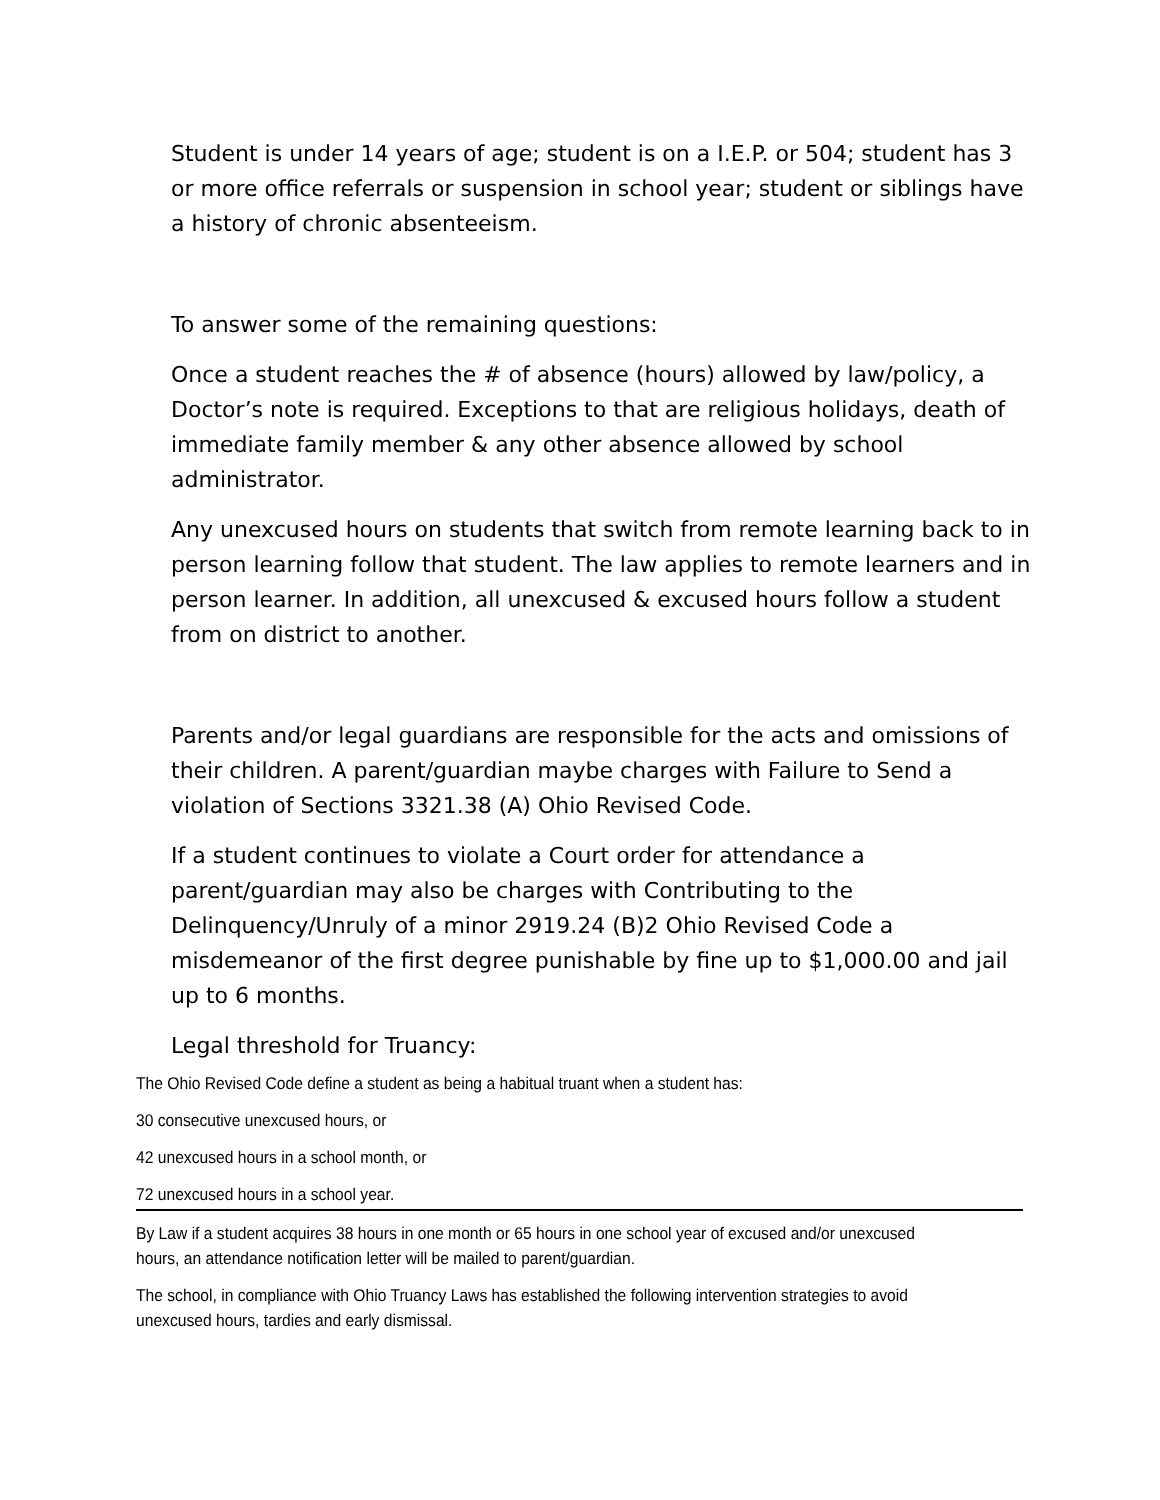Student is under 14 years of age; student is on a I.E.P. or 504; student has 3 or more office referrals or suspension in school year; student or siblings have a history of chronic absenteeism.
To answer some of the remaining questions:
Once a student reaches the # of absence (hours) allowed by law/policy, a Doctor’s note is required. Exceptions to that are religious holidays, death of immediate family member & any other absence allowed by school administrator.
Any unexcused hours on students that switch from remote learning back to in person learning follow that student. The law applies to remote learners and in person learner. In addition, all unexcused & excused hours follow a student from on district to another.
Parents and/or legal guardians are responsible for the acts and omissions of their children. A parent/guardian maybe charges with Failure to Send a violation of Sections 3321.38 (A) Ohio Revised Code.
If a student continues to violate a Court order for attendance a parent/guardian may also be charges with Contributing to the Delinquency/Unruly of a minor 2919.24 (B)2 Ohio Revised Code a misdemeanor of the first degree punishable by fine up to $1,000.00 and jail up to 6 months.
Legal threshold for Truancy:
The Ohio Revised Code define a student as being a habitual truant when a student has:
30 consecutive unexcused hours, or
42 unexcused hours in a school month, or
72 unexcused hours in a school year.
By Law if a student acquires 38 hours in one month or 65 hours in one school year of excused and/or unexcused hours, an attendance notification letter will be mailed to parent/guardian.
The school, in compliance with Ohio Truancy Laws has established the following intervention strategies to avoid unexcused hours, tardies and early dismissal.